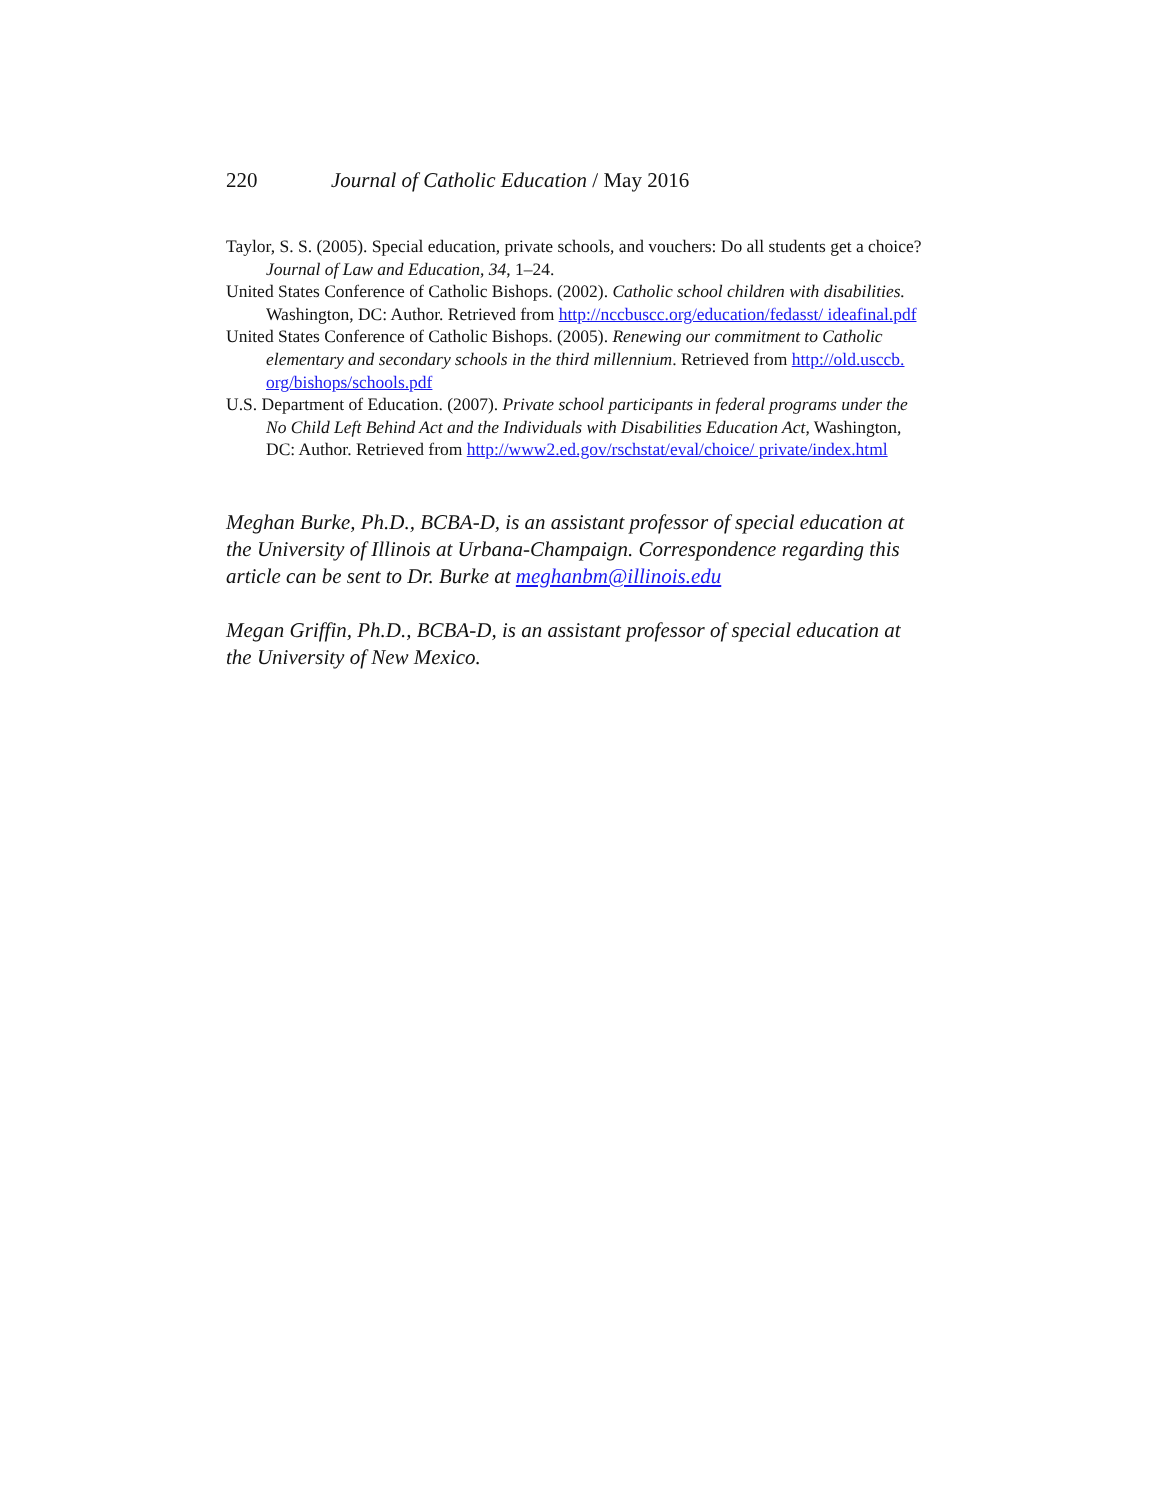220 Journal of Catholic Education / May 2016
Taylor, S. S. (2005). Special education, private schools, and vouchers: Do all students get a choice? Journal of Law and Education, 34, 1–24.
United States Conference of Catholic Bishops. (2002). Catholic school children with disabilities. Washington, DC: Author. Retrieved from http://nccbuscc.org/education/fedasst/ ideafinal.pdf
United States Conference of Catholic Bishops. (2005). Renewing our commitment to Catholic elementary and secondary schools in the third millennium. Retrieved from http://old.usccb. org/bishops/schools.pdf
U.S. Department of Education. (2007). Private school participants in federal programs under the No Child Left Behind Act and the Individuals with Disabilities Education Act, Washington, DC: Author. Retrieved from http://www2.ed.gov/rschstat/eval/choice/ private/index.html
Meghan Burke, Ph.D., BCBA-D, is an assistant professor of special education at the University of Illinois at Urbana-Champaign. Correspondence regarding this article can be sent to Dr. Burke at meghanbm@illinois.edu
Megan Griffin, Ph.D., BCBA-D, is an assistant professor of special education at the University of New Mexico.